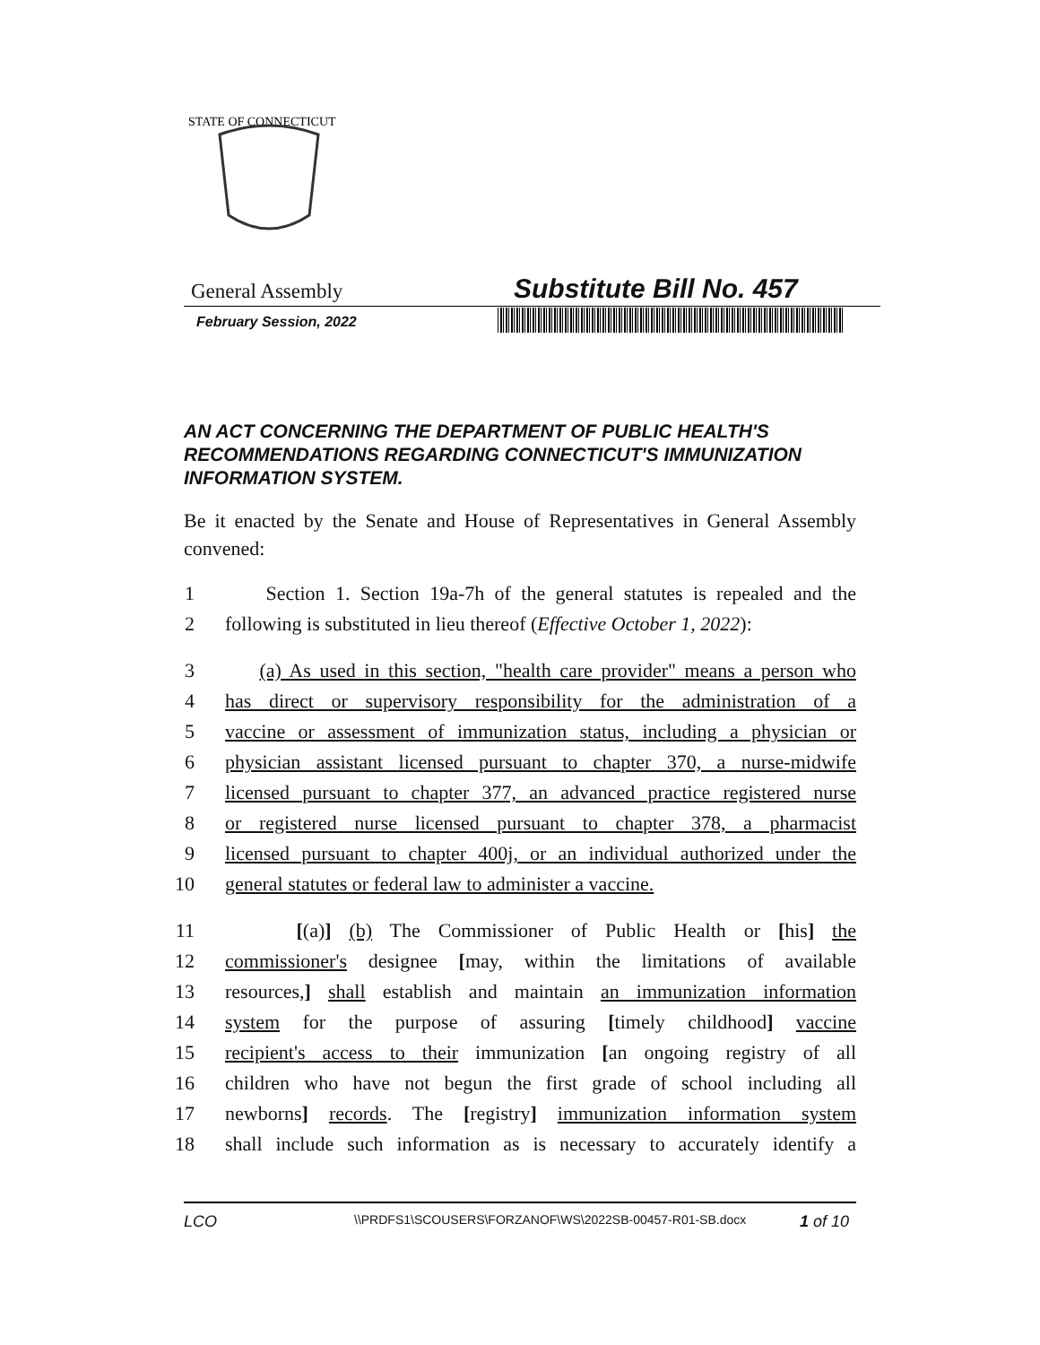STATE OF CONNECTICUT
General Assembly Substitute Bill No. 457
February Session, 2022
AN ACT CONCERNING THE DEPARTMENT OF PUBLIC HEALTH'S RECOMMENDATIONS REGARDING CONNECTICUT'S IMMUNIZATION INFORMATION SYSTEM.
Be it enacted by the Senate and House of Representatives in General Assembly convened:
1 Section 1. Section 19a-7h of the general statutes is repealed and the
2 following is substituted in lieu thereof (Effective October 1, 2022):
3 (a) As used in this section, "health care provider" means a person who
4 has direct or supervisory responsibility for the administration of a
5 vaccine or assessment of immunization status, including a physician or
6 physician assistant licensed pursuant to chapter 370, a nurse-midwife
7 licensed pursuant to chapter 377, an advanced practice registered nurse
8 or registered nurse licensed pursuant to chapter 378, a pharmacist
9 licensed pursuant to chapter 400j, or an individual authorized under the
10 general statutes or federal law to administer a vaccine.
11 [(a)] (b) The Commissioner of Public Health or [his] the
12 commissioner's designee [may, within the limitations of available
13 resources,] shall establish and maintain an immunization information
14 system for the purpose of assuring [timely childhood] vaccine
15 recipient's access to their immunization [an ongoing registry of all
16 children who have not begun the first grade of school including all
17 newborns] records. The [registry] immunization information system
18 shall include such information as is necessary to accurately identify a
LCO \\PRDFS1\SCOUSERS\FORZANOF\WS\2022SB-00457-R01-SB.docx 1 of 10